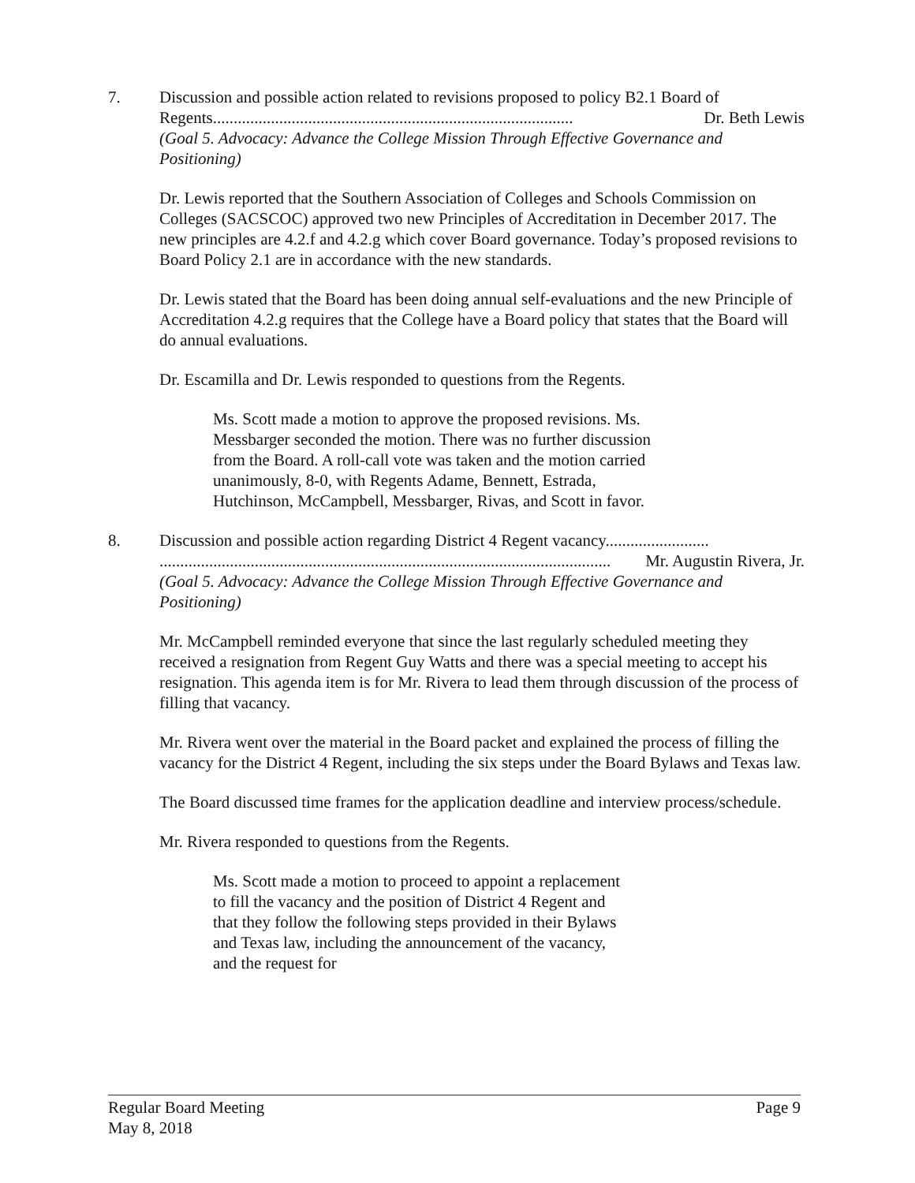7. Discussion and possible action related to revisions proposed to policy B2.1 Board of
Regents....................................................................................... Dr. Beth Lewis
(Goal 5. Advocacy: Advance the College Mission Through Effective Governance and Positioning)
Dr. Lewis reported that the Southern Association of Colleges and Schools Commission on Colleges (SACSCOC) approved two new Principles of Accreditation in December 2017. The new principles are 4.2.f and 4.2.g which cover Board governance. Today’s proposed revisions to Board Policy 2.1 are in accordance with the new standards.
Dr. Lewis stated that the Board has been doing annual self-evaluations and the new Principle of Accreditation 4.2.g requires that the College have a Board policy that states that the Board will do annual evaluations.
Dr. Escamilla and Dr. Lewis responded to questions from the Regents.
Ms. Scott made a motion to approve the proposed revisions. Ms. Messbarger seconded the motion. There was no further discussion from the Board. A roll-call vote was taken and the motion carried unanimously, 8-0, with Regents Adame, Bennett, Estrada, Hutchinson, McCampbell, Messbarger, Rivas, and Scott in favor.
8. Discussion and possible action regarding District 4 Regent vacancy.........................
............................................................................................................. Mr. Augustin Rivera, Jr.
(Goal 5. Advocacy: Advance the College Mission Through Effective Governance and Positioning)
Mr. McCampbell reminded everyone that since the last regularly scheduled meeting they received a resignation from Regent Guy Watts and there was a special meeting to accept his resignation. This agenda item is for Mr. Rivera to lead them through discussion of the process of filling that vacancy.
Mr. Rivera went over the material in the Board packet and explained the process of filling the vacancy for the District 4 Regent, including the six steps under the Board Bylaws and Texas law.
The Board discussed time frames for the application deadline and interview process/schedule.
Mr. Rivera responded to questions from the Regents.
Ms. Scott made a motion to proceed to appoint a replacement to fill the vacancy and the position of District 4 Regent and that they follow the following steps provided in their Bylaws and Texas law, including the announcement of the vacancy, and the request for
Regular Board Meeting
May 8, 2018
Page 9